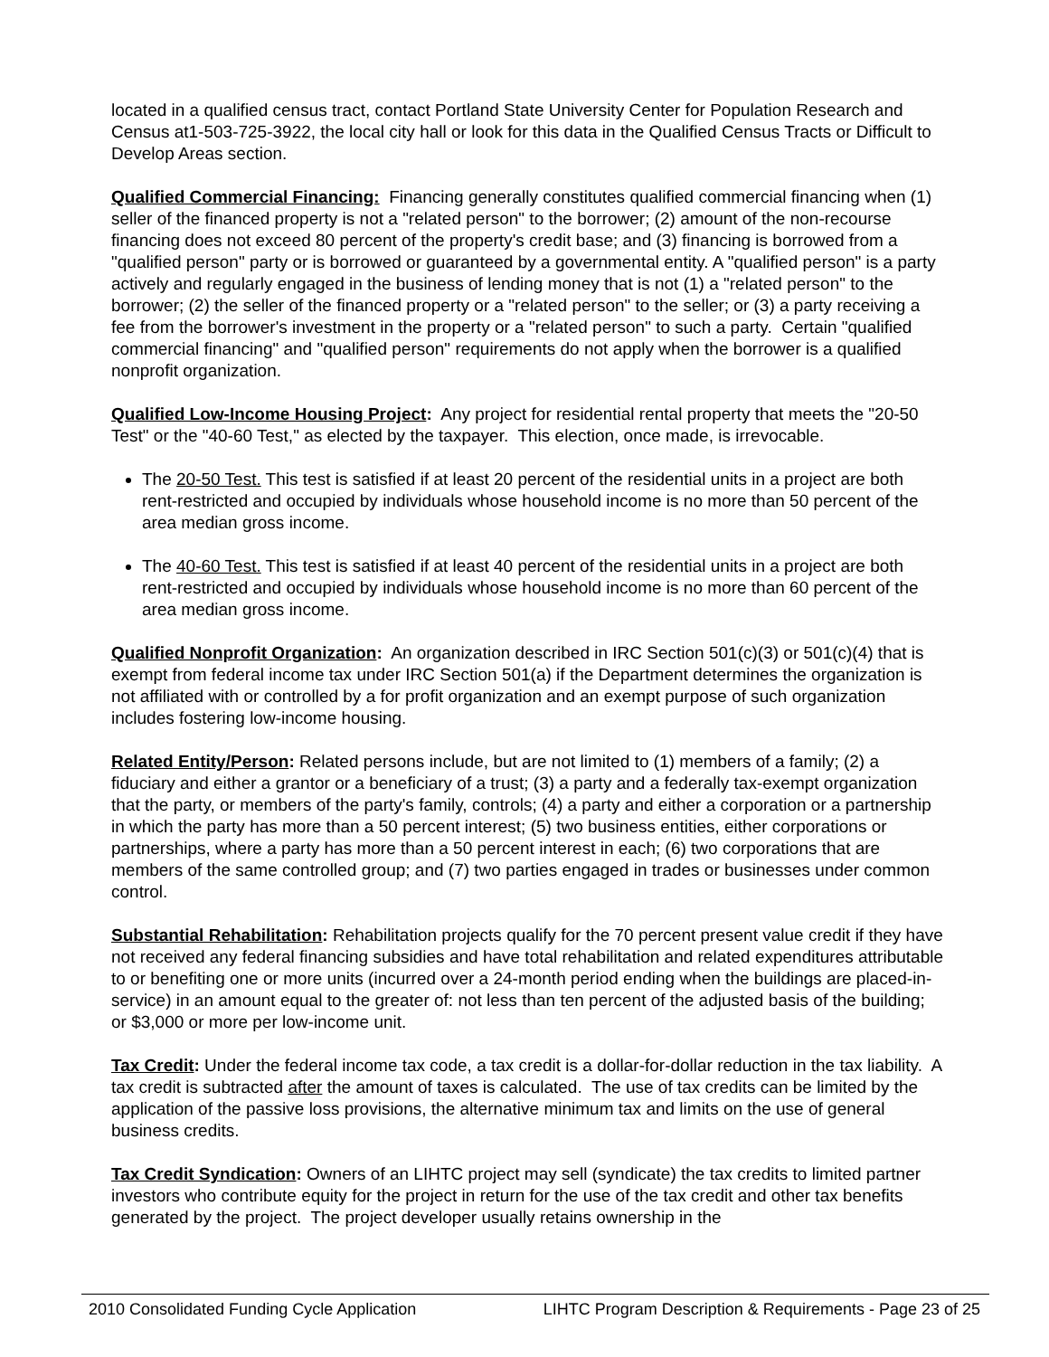located in a qualified census tract, contact Portland State University Center for Population Research and Census at1-503-725-3922, the local city hall or look for this data in the Qualified Census Tracts or Difficult to Develop Areas section.
Qualified Commercial Financing: Financing generally constitutes qualified commercial financing when (1) seller of the financed property is not a "related person" to the borrower; (2) amount of the non-recourse financing does not exceed 80 percent of the property's credit base; and (3) financing is borrowed from a "qualified person" party or is borrowed or guaranteed by a governmental entity. A "qualified person" is a party actively and regularly engaged in the business of lending money that is not (1) a "related person" to the borrower; (2) the seller of the financed property or a "related person" to the seller; or (3) a party receiving a fee from the borrower's investment in the property or a "related person" to such a party. Certain "qualified commercial financing" and "qualified person" requirements do not apply when the borrower is a qualified nonprofit organization.
Qualified Low-Income Housing Project: Any project for residential rental property that meets the "20-50 Test" or the "40-60 Test," as elected by the taxpayer. This election, once made, is irrevocable.
The 20-50 Test. This test is satisfied if at least 20 percent of the residential units in a project are both rent-restricted and occupied by individuals whose household income is no more than 50 percent of the area median gross income.
The 40-60 Test. This test is satisfied if at least 40 percent of the residential units in a project are both rent-restricted and occupied by individuals whose household income is no more than 60 percent of the area median gross income.
Qualified Nonprofit Organization: An organization described in IRC Section 501(c)(3) or 501(c)(4) that is exempt from federal income tax under IRC Section 501(a) if the Department determines the organization is not affiliated with or controlled by a for profit organization and an exempt purpose of such organization includes fostering low-income housing.
Related Entity/Person: Related persons include, but are not limited to (1) members of a family; (2) a fiduciary and either a grantor or a beneficiary of a trust; (3) a party and a federally tax-exempt organization that the party, or members of the party's family, controls; (4) a party and either a corporation or a partnership in which the party has more than a 50 percent interest; (5) two business entities, either corporations or partnerships, where a party has more than a 50 percent interest in each; (6) two corporations that are members of the same controlled group; and (7) two parties engaged in trades or businesses under common control.
Substantial Rehabilitation: Rehabilitation projects qualify for the 70 percent present value credit if they have not received any federal financing subsidies and have total rehabilitation and related expenditures attributable to or benefiting one or more units (incurred over a 24-month period ending when the buildings are placed-in-service) in an amount equal to the greater of: not less than ten percent of the adjusted basis of the building; or $3,000 or more per low-income unit.
Tax Credit: Under the federal income tax code, a tax credit is a dollar-for-dollar reduction in the tax liability. A tax credit is subtracted after the amount of taxes is calculated. The use of tax credits can be limited by the application of the passive loss provisions, the alternative minimum tax and limits on the use of general business credits.
Tax Credit Syndication: Owners of an LIHTC project may sell (syndicate) the tax credits to limited partner investors who contribute equity for the project in return for the use of the tax credit and other tax benefits generated by the project. The project developer usually retains ownership in the
2010 Consolidated Funding Cycle Application LIHTC Program Description & Requirements - Page 23 of 25